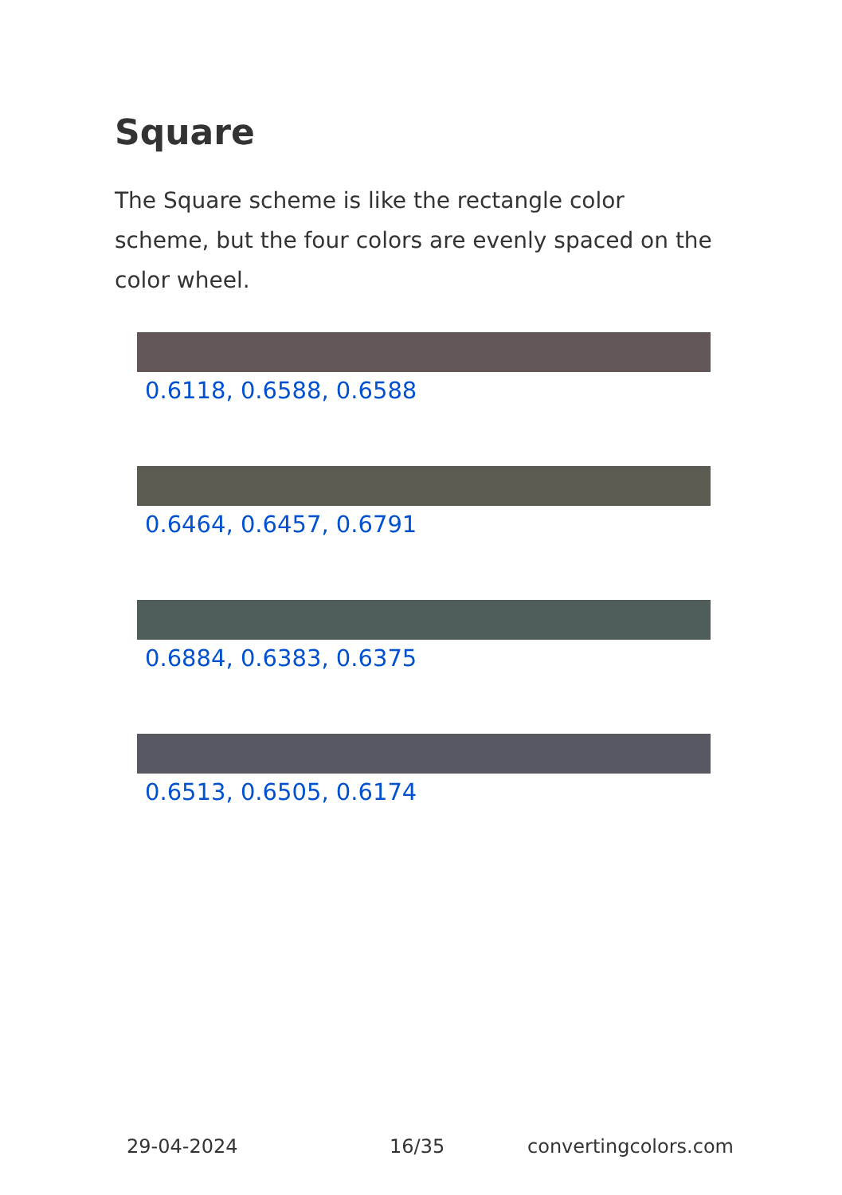Square
The Square scheme is like the rectangle color scheme, but the four colors are evenly spaced on the color wheel.
0.6118, 0.6588, 0.6588
0.6464, 0.6457, 0.6791
0.6884, 0.6383, 0.6375
0.6513, 0.6505, 0.6174
29-04-2024 16/35 convertingcolors.com